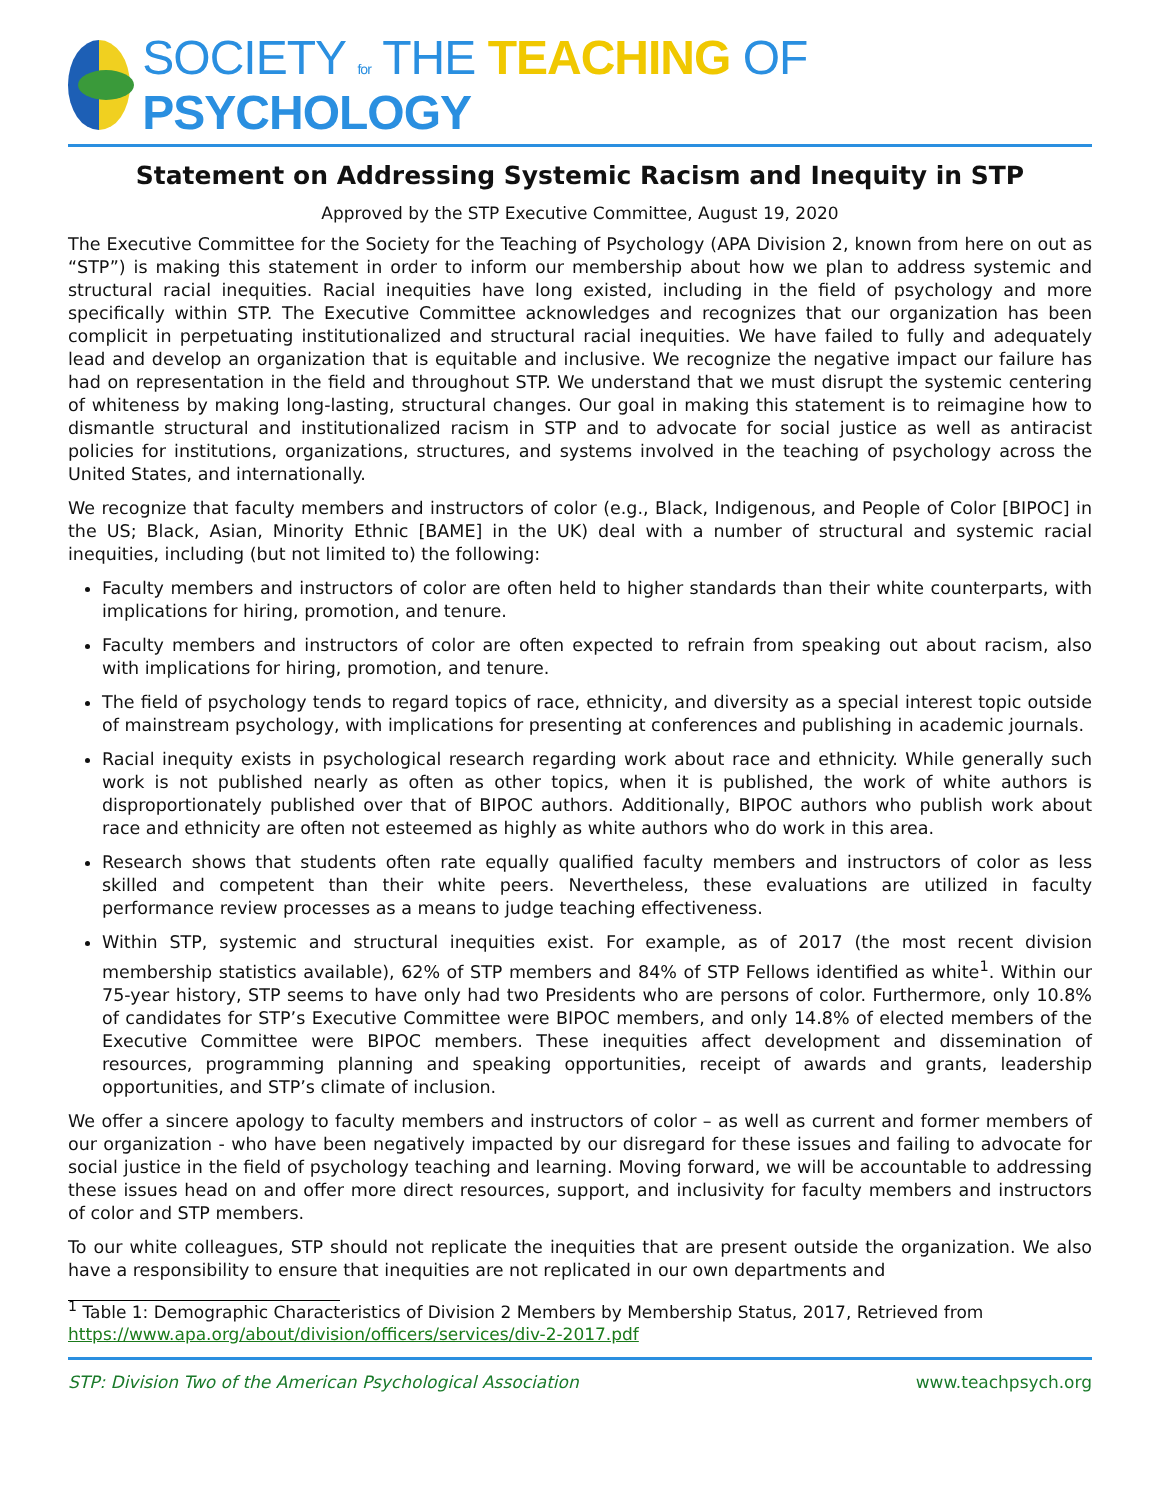SOCIETY for THE TEACHING OF PSYCHOLOGY
Statement on Addressing Systemic Racism and Inequity in STP
Approved by the STP Executive Committee, August 19, 2020
The Executive Committee for the Society for the Teaching of Psychology (APA Division 2, known from here on out as “STP”) is making this statement in order to inform our membership about how we plan to address systemic and structural racial inequities. Racial inequities have long existed, including in the field of psychology and more specifically within STP. The Executive Committee acknowledges and recognizes that our organization has been complicit in perpetuating institutionalized and structural racial inequities. We have failed to fully and adequately lead and develop an organization that is equitable and inclusive. We recognize the negative impact our failure has had on representation in the field and throughout STP. We understand that we must disrupt the systemic centering of whiteness by making long-lasting, structural changes. Our goal in making this statement is to reimagine how to dismantle structural and institutionalized racism in STP and to advocate for social justice as well as antiracist policies for institutions, organizations, structures, and systems involved in the teaching of psychology across the United States, and internationally.
We recognize that faculty members and instructors of color (e.g., Black, Indigenous, and People of Color [BIPOC] in the US; Black, Asian, Minority Ethnic [BAME] in the UK) deal with a number of structural and systemic racial inequities, including (but not limited to) the following:
Faculty members and instructors of color are often held to higher standards than their white counterparts, with implications for hiring, promotion, and tenure.
Faculty members and instructors of color are often expected to refrain from speaking out about racism, also with implications for hiring, promotion, and tenure.
The field of psychology tends to regard topics of race, ethnicity, and diversity as a special interest topic outside of mainstream psychology, with implications for presenting at conferences and publishing in academic journals.
Racial inequity exists in psychological research regarding work about race and ethnicity. While generally such work is not published nearly as often as other topics, when it is published, the work of white authors is disproportionately published over that of BIPOC authors. Additionally, BIPOC authors who publish work about race and ethnicity are often not esteemed as highly as white authors who do work in this area.
Research shows that students often rate equally qualified faculty members and instructors of color as less skilled and competent than their white peers. Nevertheless, these evaluations are utilized in faculty performance review processes as a means to judge teaching effectiveness.
Within STP, systemic and structural inequities exist. For example, as of 2017 (the most recent division membership statistics available), 62% of STP members and 84% of STP Fellows identified as white<sup>1</sup>. Within our 75-year history, STP seems to have only had two Presidents who are persons of color. Furthermore, only 10.8% of candidates for STP’s Executive Committee were BIPOC members, and only 14.8% of elected members of the Executive Committee were BIPOC members. These inequities affect development and dissemination of resources, programming planning and speaking opportunities, receipt of awards and grants, leadership opportunities, and STP’s climate of inclusion.
We offer a sincere apology to faculty members and instructors of color – as well as current and former members of our organization - who have been negatively impacted by our disregard for these issues and failing to advocate for social justice in the field of psychology teaching and learning. Moving forward, we will be accountable to addressing these issues head on and offer more direct resources, support, and inclusivity for faculty members and instructors of color and STP members.
To our white colleagues, STP should not replicate the inequities that are present outside the organization. We also have a responsibility to ensure that inequities are not replicated in our own departments and
<sup>1</sup> Table 1: Demographic Characteristics of Division 2 Members by Membership Status, 2017, Retrieved from https://www.apa.org/about/division/officers/services/div-2-2017.pdf
STP: Division Two of the American Psychological Association www.teachpsych.org